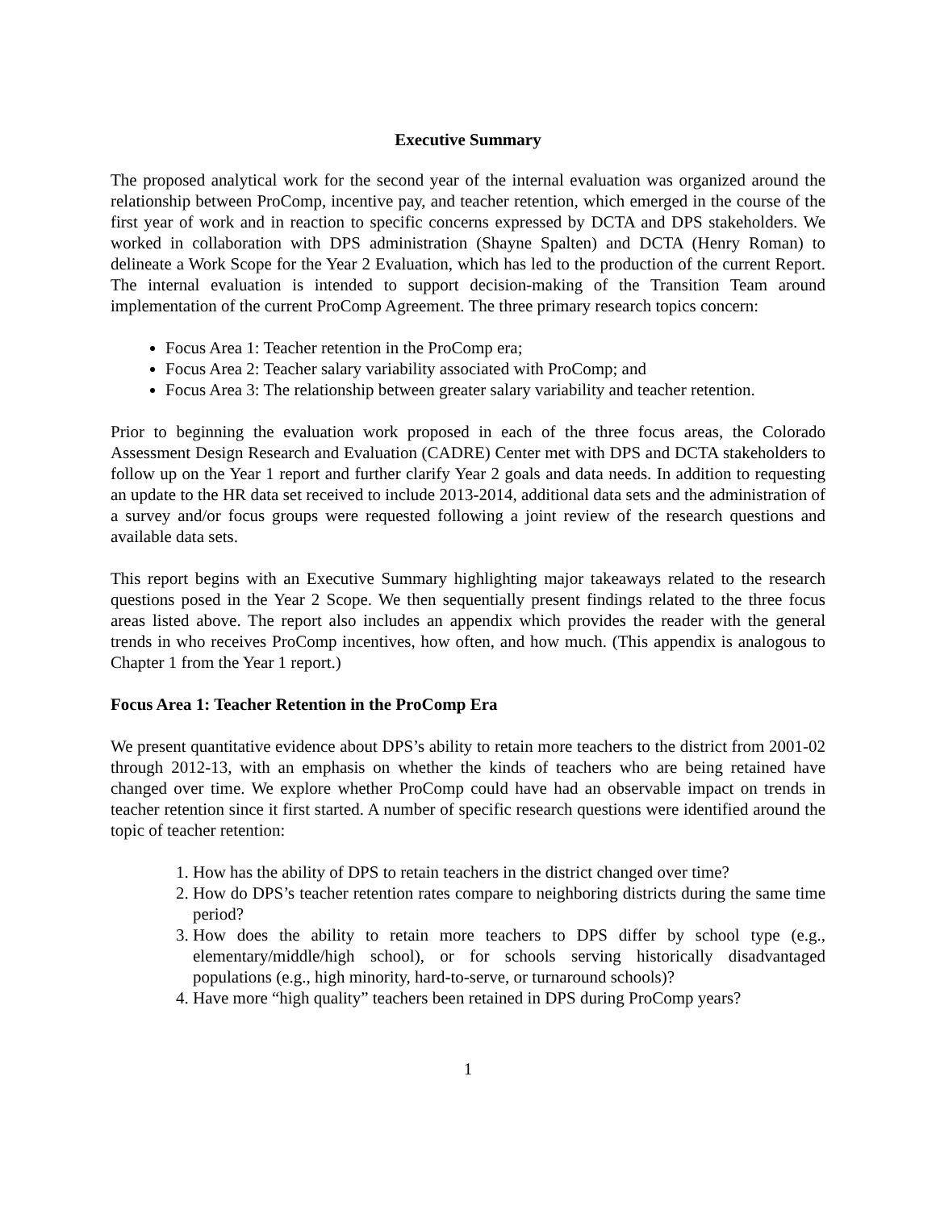Executive Summary
The proposed analytical work for the second year of the internal evaluation was organized around the relationship between ProComp, incentive pay, and teacher retention, which emerged in the course of the first year of work and in reaction to specific concerns expressed by DCTA and DPS stakeholders. We worked in collaboration with DPS administration (Shayne Spalten) and DCTA (Henry Roman) to delineate a Work Scope for the Year 2 Evaluation, which has led to the production of the current Report. The internal evaluation is intended to support decision-making of the Transition Team around implementation of the current ProComp Agreement. The three primary research topics concern:
Focus Area 1: Teacher retention in the ProComp era;
Focus Area 2: Teacher salary variability associated with ProComp; and
Focus Area 3: The relationship between greater salary variability and teacher retention.
Prior to beginning the evaluation work proposed in each of the three focus areas, the Colorado Assessment Design Research and Evaluation (CADRE) Center met with DPS and DCTA stakeholders to follow up on the Year 1 report and further clarify Year 2 goals and data needs. In addition to requesting an update to the HR data set received to include 2013-2014, additional data sets and the administration of a survey and/or focus groups were requested following a joint review of the research questions and available data sets.
This report begins with an Executive Summary highlighting major takeaways related to the research questions posed in the Year 2 Scope. We then sequentially present findings related to the three focus areas listed above. The report also includes an appendix which provides the reader with the general trends in who receives ProComp incentives, how often, and how much. (This appendix is analogous to Chapter 1 from the Year 1 report.)
Focus Area 1: Teacher Retention in the ProComp Era
We present quantitative evidence about DPS’s ability to retain more teachers to the district from 2001-02 through 2012-13, with an emphasis on whether the kinds of teachers who are being retained have changed over time. We explore whether ProComp could have had an observable impact on trends in teacher retention since it first started. A number of specific research questions were identified around the topic of teacher retention:
1. How has the ability of DPS to retain teachers in the district changed over time?
2. How do DPS’s teacher retention rates compare to neighboring districts during the same time period?
3. How does the ability to retain more teachers to DPS differ by school type (e.g., elementary/middle/high school), or for schools serving historically disadvantaged populations (e.g., high minority, hard-to-serve, or turnaround schools)?
4. Have more “high quality” teachers been retained in DPS during ProComp years?
1